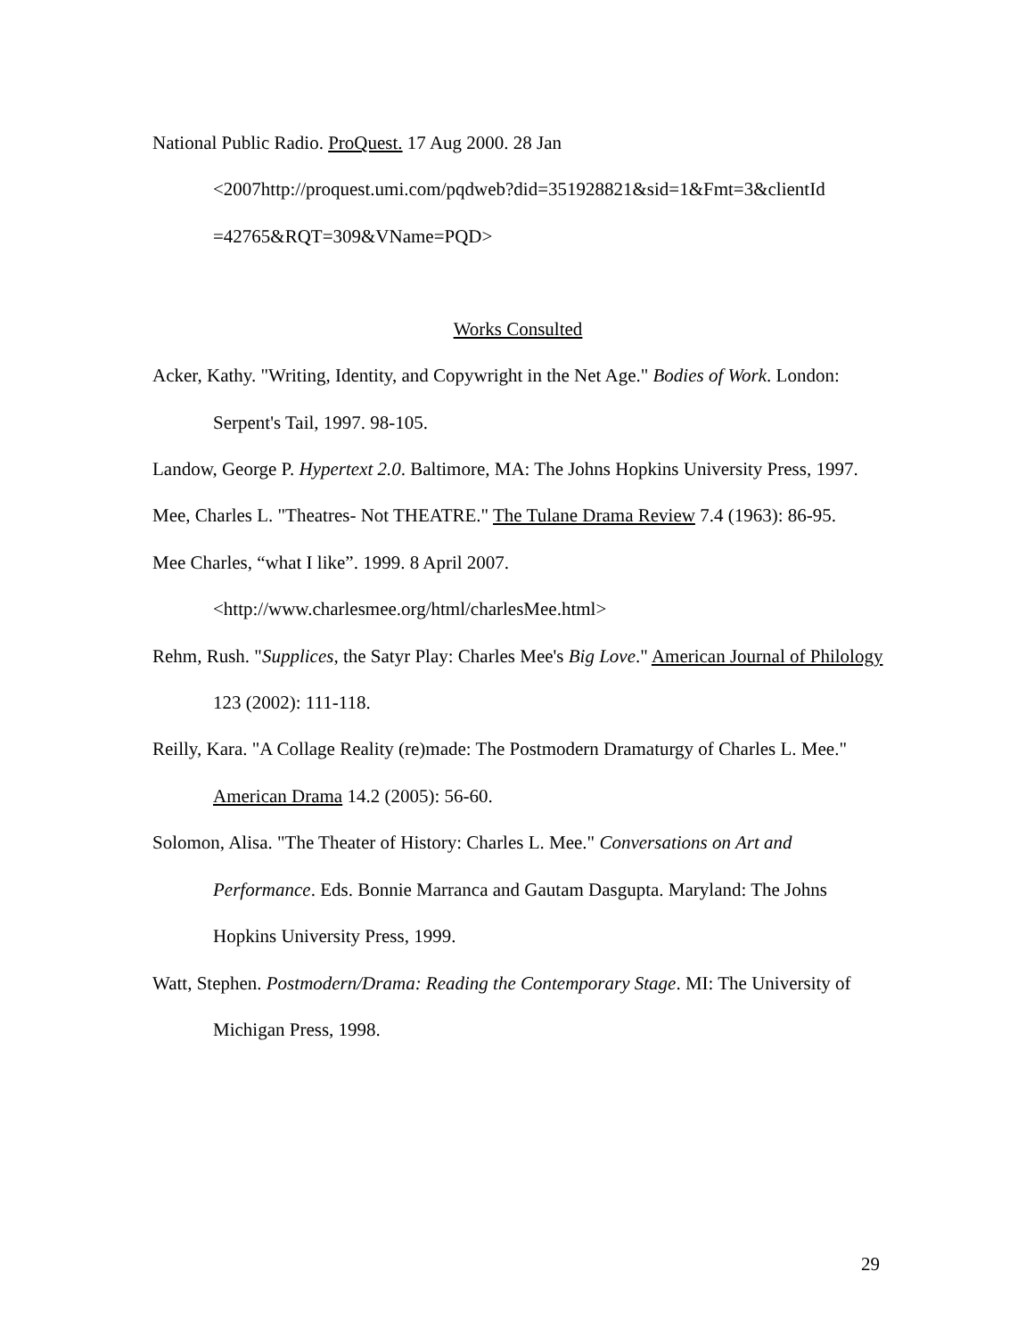National Public Radio. ProQuest. 17 Aug 2000. 28 Jan
<2007http://proquest.umi.com/pqdweb?did=351928821&sid=1&Fmt=3&clientId
=42765&RQT=309&VName=PQD>
Works Consulted
Acker, Kathy. "Writing, Identity, and Copywright in the Net Age." Bodies of Work. London: Serpent's Tail, 1997. 98-105.
Landow, George P. Hypertext 2.0. Baltimore, MA: The Johns Hopkins University Press, 1997.
Mee, Charles L. "Theatres- Not THEATRE." The Tulane Drama Review 7.4 (1963): 86-95.
Mee Charles, “what I like”. 1999. 8 April 2007.
<http://www.charlesmee.org/html/charlesMee.html>
Rehm, Rush. "Supplices, the Satyr Play: Charles Mee's Big Love." American Journal of Philology 123 (2002): 111-118.
Reilly, Kara. "A Collage Reality (re)made: The Postmodern Dramaturgy of Charles L. Mee." American Drama 14.2 (2005): 56-60.
Solomon, Alisa. "The Theater of History: Charles L. Mee." Conversations on Art and Performance. Eds. Bonnie Marranca and Gautam Dasgupta. Maryland: The Johns Hopkins University Press, 1999.
Watt, Stephen. Postmodern/Drama: Reading the Contemporary Stage. MI: The University of Michigan Press, 1998.
29